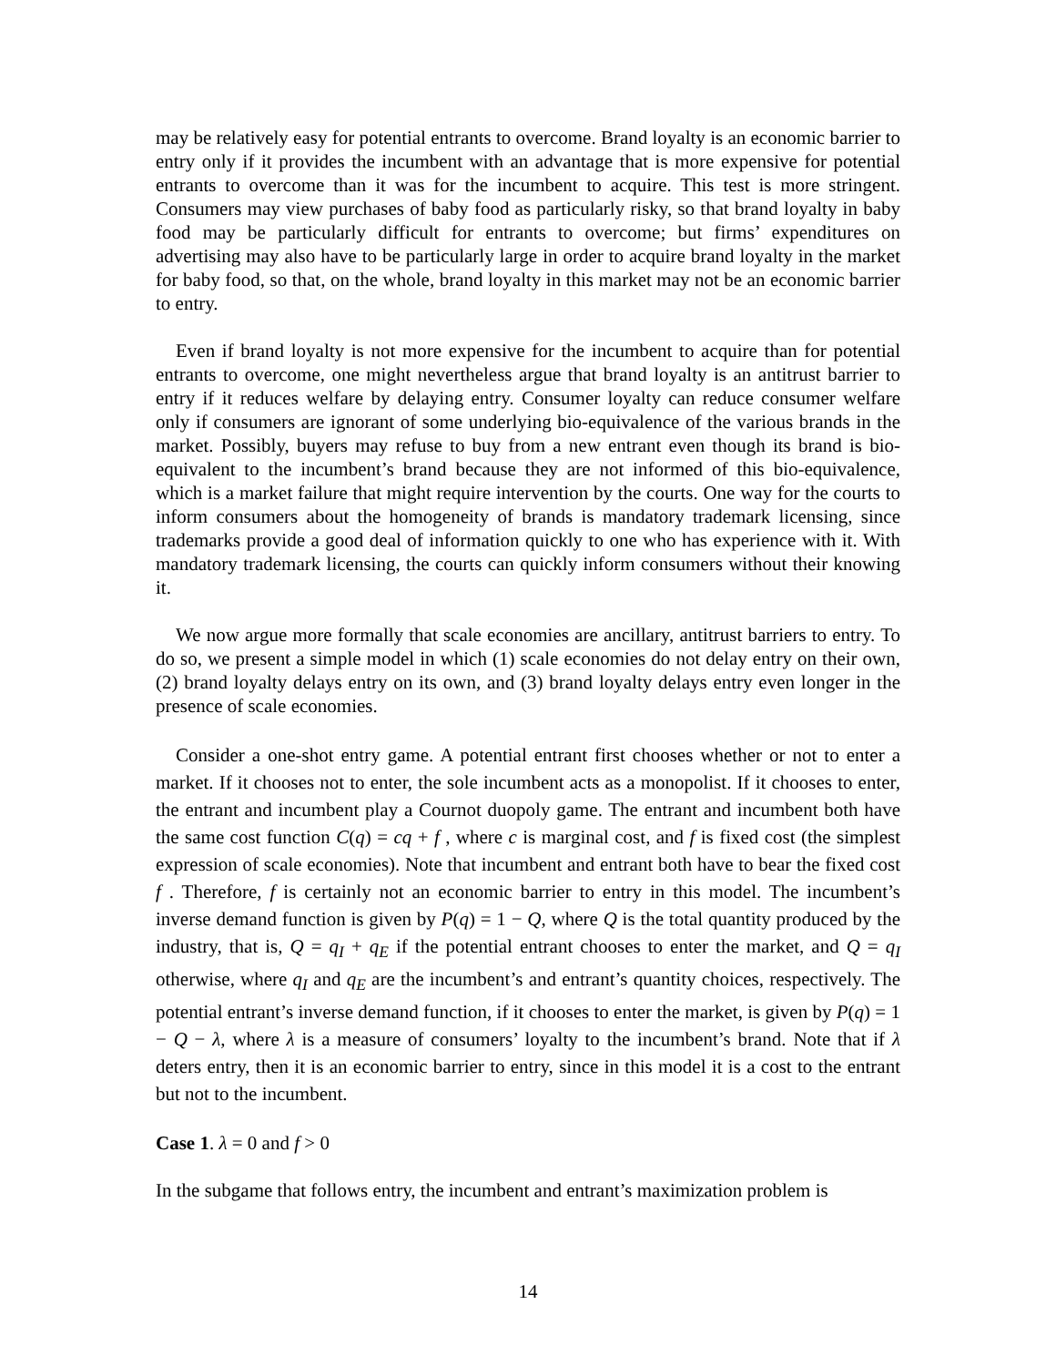may be relatively easy for potential entrants to overcome. Brand loyalty is an economic barrier to entry only if it provides the incumbent with an advantage that is more expensive for potential entrants to overcome than it was for the incumbent to acquire. This test is more stringent. Consumers may view purchases of baby food as particularly risky, so that brand loyalty in baby food may be particularly difficult for entrants to overcome; but firms’ expenditures on advertising may also have to be particularly large in order to acquire brand loyalty in the market for baby food, so that, on the whole, brand loyalty in this market may not be an economic barrier to entry.
Even if brand loyalty is not more expensive for the incumbent to acquire than for potential entrants to overcome, one might nevertheless argue that brand loyalty is an antitrust barrier to entry if it reduces welfare by delaying entry. Consumer loyalty can reduce consumer welfare only if consumers are ignorant of some underlying bio-equivalence of the various brands in the market. Possibly, buyers may refuse to buy from a new entrant even though its brand is bio-equivalent to the incumbent’s brand because they are not informed of this bio-equivalence, which is a market failure that might require intervention by the courts. One way for the courts to inform consumers about the homogeneity of brands is mandatory trademark licensing, since trademarks provide a good deal of information quickly to one who has experience with it. With mandatory trademark licensing, the courts can quickly inform consumers without their knowing it.
We now argue more formally that scale economies are ancillary, antitrust barriers to entry. To do so, we present a simple model in which (1) scale economies do not delay entry on their own, (2) brand loyalty delays entry on its own, and (3) brand loyalty delays entry even longer in the presence of scale economies.
Consider a one-shot entry game. A potential entrant first chooses whether or not to enter a market. If it chooses not to enter, the sole incumbent acts as a monopolist. If it chooses to enter, the entrant and incumbent play a Cournot duopoly game. The entrant and incumbent both have the same cost function C(q) = cq + f , where c is marginal cost, and f is fixed cost (the simplest expression of scale economies). Note that incumbent and entrant both have to bear the fixed cost f . Therefore, f is certainly not an economic barrier to entry in this model. The incumbent’s inverse demand function is given by P(q) = 1 − Q, where Q is the total quantity produced by the industry, that is, Q = q<sub>I</sub> + q<sub>E</sub> if the potential entrant chooses to enter the market, and Q = q<sub>I</sub> otherwise, where q<sub>I</sub> and q<sub>E</sub> are the incumbent’s and entrant’s quantity choices, respectively. The potential entrant’s inverse demand function, if it chooses to enter the market, is given by P(q) = 1 − Q − λ, where λ is a measure of consumers’ loyalty to the incumbent’s brand. Note that if λ deters entry, then it is an economic barrier to entry, since in this model it is a cost to the entrant but not to the incumbent.
Case 1. λ = 0 and f > 0
In the subgame that follows entry, the incumbent and entrant’s maximization problem is
14